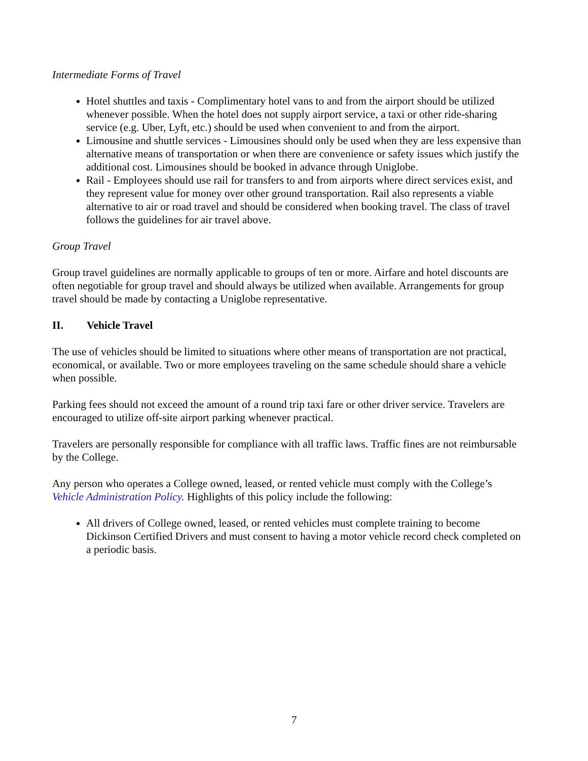Intermediate Forms of Travel
Hotel shuttles and taxis - Complimentary hotel vans to and from the airport should be utilized whenever possible. When the hotel does not supply airport service, a taxi or other ride-sharing service (e.g. Uber, Lyft, etc.) should be used when convenient to and from the airport.
Limousine and shuttle services - Limousines should only be used when they are less expensive than alternative means of transportation or when there are convenience or safety issues which justify the additional cost. Limousines should be booked in advance through Uniglobe.
Rail - Employees should use rail for transfers to and from airports where direct services exist, and they represent value for money over other ground transportation. Rail also represents a viable alternative to air or road travel and should be considered when booking travel. The class of travel follows the guidelines for air travel above.
Group Travel
Group travel guidelines are normally applicable to groups of ten or more. Airfare and hotel discounts are often negotiable for group travel and should always be utilized when available. Arrangements for group travel should be made by contacting a Uniglobe representative.
II. Vehicle Travel
The use of vehicles should be limited to situations where other means of transportation are not practical, economical, or available. Two or more employees traveling on the same schedule should share a vehicle when possible.
Parking fees should not exceed the amount of a round trip taxi fare or other driver service. Travelers are encouraged to utilize off-site airport parking whenever practical.
Travelers are personally responsible for compliance with all traffic laws. Traffic fines are not reimbursable by the College.
Any person who operates a College owned, leased, or rented vehicle must comply with the College’s Vehicle Administration Policy. Highlights of this policy include the following:
All drivers of College owned, leased, or rented vehicles must complete training to become Dickinson Certified Drivers and must consent to having a motor vehicle record check completed on a periodic basis.
7